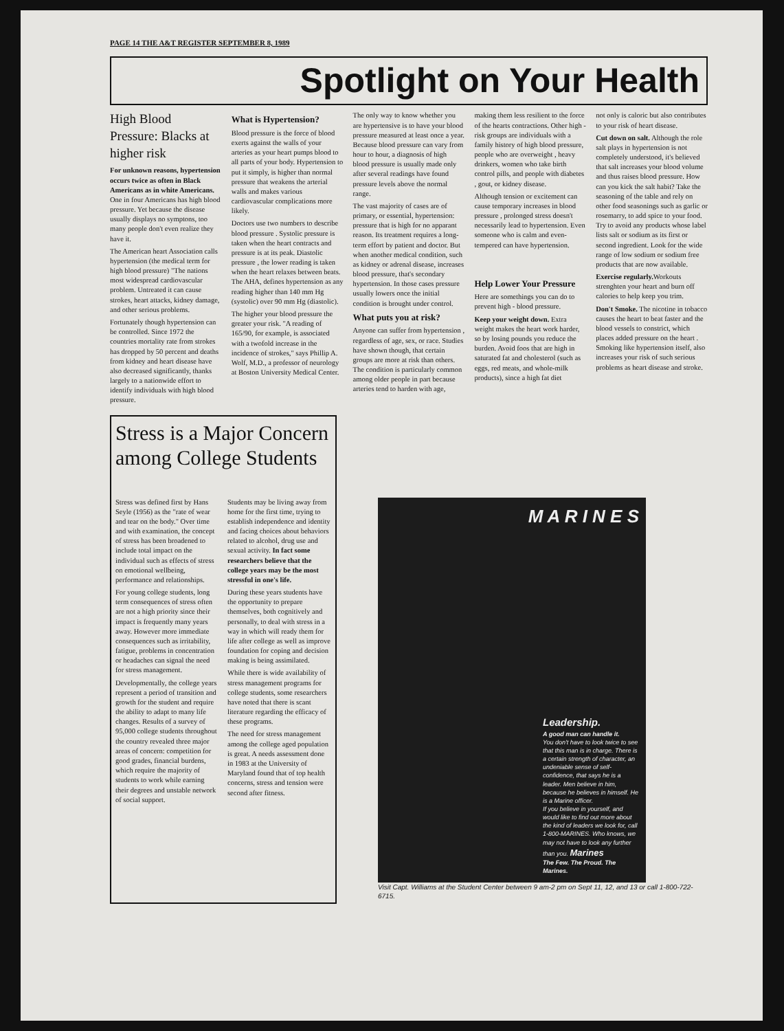PAGE 14 THE A&T REGISTER SEPTEMBER 8, 1989
Spotlight on Your Health
High Blood Pressure: Blacks at higher risk
For unknown reasons, hypertension occurs twice as often in Black Americans as in white Americans. One in four Americans has high blood pressure. Yet because the disease usually displays no symptons, too many people don't even realize they have it.
The American heart Association calls hypertension (the medical term for high blood pressure) "The nations most widespread cardiovascular problem. Untreated it can cause strokes, heart attacks, kidney damage, and other serious problems.
Fortunately though hypertension can be controlled. Since 1972 the countries mortality rate from strokes has dropped by 50 percent and deaths from kidney and heart disease have also decreased significantly, thanks largely to a nationwide effort to identify individuals with high blood pressure.
What is Hypertension?
Blood pressure is the force of blood exerts against the walls of your arteries as your heart pumps blood to all parts of your body. Hypertension to put it simply, is higher than normal pressure that weakens the arterial walls and makes various cardiovascular complications more likely.
Doctors use two numbers to describe blood pressure . Systolic pressure is taken when the heart contracts and pressure is at its peak. Diastolic pressure , the lower reading is taken when the heart relaxes between beats. The AHA, defines hypertension as any reading higher than 140 mm Hg (systolic) over 90 mm Hg (diastolic).
The higher your blood pressure the greater your risk. "A reading of 165/90, for example, is associated with a twofold increase in the incidence of strokes," says Phillip A. Wolf, M.D., a professor of neurology at Boston University Medical Center.
The only way to know whether you are hypertensive is to have your blood pressure measured at least once a year. Because blood pressure can vary from hour to hour, a diagnosis of high blood pressure is usually made only after several readings have found pressure levels above the normal range.
The vast majority of cases are of primary, or essential, hypertension: pressure that is high for no apparant reason. Its treatment requires a long-term effort by patient and doctor. But when another medical condition, such as kidney or adrenal disease, increases blood pressure, that's secondary hypertension. In those cases pressure usually lowers once the initial condition is brought under control.
What puts you at risk?
Anyone can suffer from hypertension , regardless of age, sex, or race. Studies have shown though, that certain groups are more at risk than others. The condition is particularly common among older people in part because arteries tend to harden with age,
making them less resilient to the force of the hearts contractions. Other high -risk groups are individuals with a family history of high blood pressure, people who are overweight , heavy drinkers, women who take birth control pills, and people with diabetes , gout, or kidney disease.
Although tension or excitement can cause temporary increases in blood pressure , prolonged stress doesn't necessarily lead to hypertension. Even someone who is calm and even- tempered can have hypertension.
Help Lower Your Pressure
Here are somethings you can do to prevent high - blood pressure.
Keep your weight down. Extra weight makes the heart work harder, so by losing pounds you reduce the burden. Avoid foos that are high in saturated fat and cholesterol (such as eggs, red meats, and whole-milk products), since a high fat diet
not only is caloric but also contributes to your risk of heart disease.
Cut down on salt. Although the role salt plays in hypertension is not completely understood, it's believed that salt increases your blood volume and thus raises blood pressure. How can you kick the salt habit? Take the seasoning of the table and rely on other food seasonings such as garlic or rosemarry, to add spice to your food. Try to avoid any products whose label lists salt or sodium as its first or second ingredient. Look for the wide range of low sodium or sodium free products that are now available.
Exercise regularly. Workouts strenghten your heart and burn off calories to help keep you trim.
Don't Smoke. The nicotine in tobacco causes the heart to beat faster and the blood vessels to constrict, which places added pressure on the heart . Smoking like hypertension itself, also increases your risk of such serious problems as heart disease and stroke.
Stress is a Major Concern among College Students
Stress was defined first by Hans Seyle (1956) as the "rate of wear and tear on the body." Over time and with examination, the concept of stress has been broadened to include total impact on the individual such as effects of stress on emotional wellbeing, performance and relationships.
For young college students, long term consequences of stress often are not a high priority since their impact is frequently many years away. However more immediate consequences such as irritability, fatigue, problems in concentration or headaches can signal the need for stress management.
Developmentally, the college years represent a period of transition and growth for the student and require the ability to adapt to many life changes. Results of a survey of 95,000 college students throughout the country revealed three major areas of concern: competition for good grades, financial burdens, which require the majority of students to work while earning their degrees and unstable network of social support.
Students may be living away from home for the first time, trying to establish independence and identity and facing choices about behaviors related to alcohol, drug use and sexual activity. In fact some researchers believe that the college years may be the most stressful in one's life.
During these years students have the opportunity to prepare themselves, both cognitively and personally, to deal with stress in a way in which will ready them for life after college as well as improve foundation for coping and decision making is being assimilated.
While there is wide availability of stress management programs for college students, some researchers have noted that there is scant literature regarding the efficacy of these programs.
The need for stress management among the college aged population is great. A needs assessment done in 1983 at the University of Maryland found that of top health concerns, stress and tension were second after fitness.
M A R I N E S
Leadership.
A good man can handle it.
You don't have to look twice to see that this man is in charge. There is a certain strength of character, an undeniable sense of self-confidence, that says he is a leader. Men believe in him, because he believes in himself. He is a Marine officer.
If you believe in yourself, and would like to find out more about the kind of leaders we look for, call 1-800-MARINES. Who knows, we may not have to look any further than you. Marines
The Few. The Proud. The Marines.
Visit Capt. Williams at the Student Center between 9 am-2 pm on Sept 11, 12, and 13 or call 1-800-722-6715.